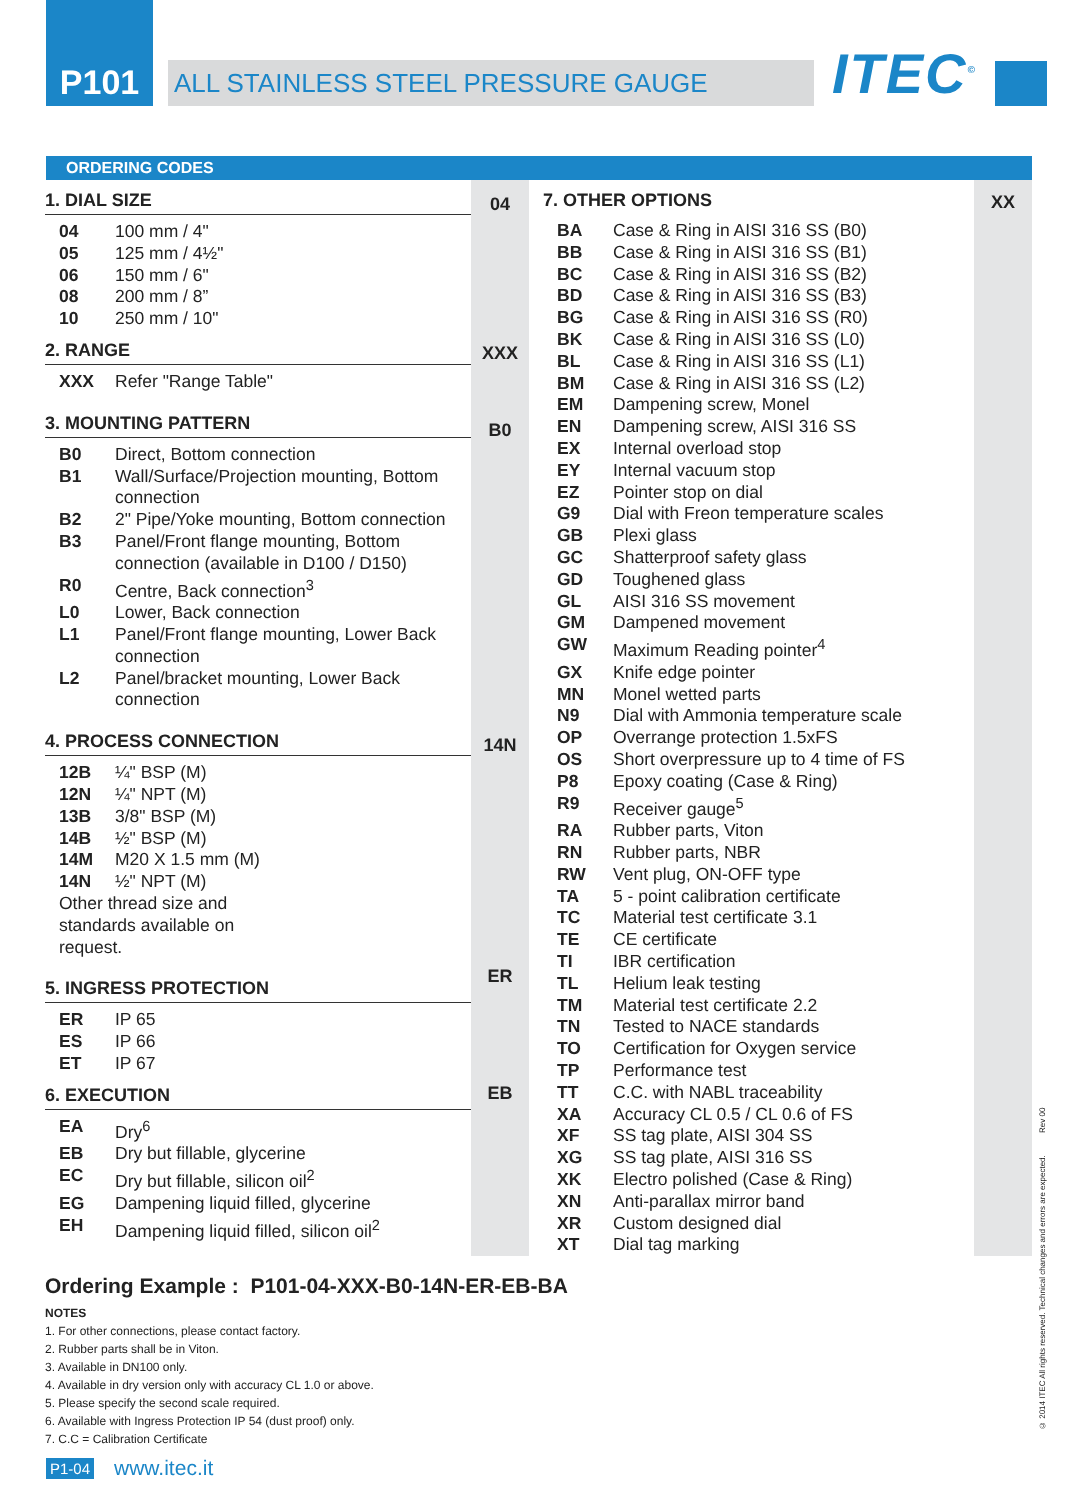P101
ALL STAINLESS STEEL PRESSURE GAUGE
ITEC<sup>©</sup>
ORDERING CODES
1. DIAL SIZE
| 04 | 100 mm / 4" |
| 05 | 125 mm / 4½" |
| 06 | 150 mm / 6" |
| 08 | 200 mm / 8” |
| 10 | 250 mm / 10" |
2. RANGE
| XXX | Refer "Range Table" |
3. MOUNTING PATTERN
| B0 | Direct, Bottom connection |
| B1 | Wall/Surface/Projection mounting, Bottom connection |
| B2 | 2" Pipe/Yoke mounting, Bottom connection |
| B3 | Panel/Front flange mounting, Bottom connection (available in D100 / D150) |
| R0 | Centre, Back connection<sup>3</sup> |
| L0 | Lower, Back connection |
| L1 | Panel/Front flange mounting, Lower Back connection |
| L2 | Panel/bracket mounting, Lower Back connection |
4. PROCESS CONNECTION
| 12B | ¼" BSP (M) |
| 12N | ¼" NPT (M) |
| 13B | 3/8" BSP (M) |
| 14B | ½" BSP (M) |
| 14M | M20 X 1.5 mm (M) |
| 14N | ½" NPT (M) |
| Other thread size and standards available on request. | |
5. INGRESS PROTECTION
| ER | IP 65 |
| ES | IP 66 |
| ET | IP 67 |
6. EXECUTION
| EA | Dry<sup>6</sup> |
| EB | Dry but fillable, glycerine |
| EC | Dry but fillable, silicon oil<sup>2</sup> |
| EG | Dampening liquid filled, glycerine |
| EH | Dampening liquid filled, silicon oil<sup>2</sup> |
04
XXX
B0
14N
ER
EB
7. OTHER OPTIONS
| BA | Case & Ring in AISI 316 SS (B0) |
| BB | Case & Ring in AISI 316 SS (B1) |
| BC | Case & Ring in AISI 316 SS (B2) |
| BD | Case & Ring in AISI 316 SS (B3) |
| BG | Case & Ring in AISI 316 SS (R0) |
| BK | Case & Ring in AISI 316 SS (L0) |
| BL | Case & Ring in AISI 316 SS (L1) |
| BM | Case & Ring in AISI 316 SS (L2) |
| EM | Dampening screw, Monel |
| EN | Dampening screw, AISI 316 SS |
| EX | Internal overload stop |
| EY | Internal vacuum stop |
| EZ | Pointer stop on dial |
| G9 | Dial with Freon temperature scales |
| GB | Plexi glass |
| GC | Shatterproof safety glass |
| GD | Toughened glass |
| GL | AISI 316 SS movement |
| GM | Dampened movement |
| GW | Maximum Reading pointer<sup>4</sup> |
| GX | Knife edge pointer |
| MN | Monel wetted parts |
| N9 | Dial with Ammonia temperature scale |
| OP | Overrange protection 1.5xFS |
| OS | Short overpressure up to 4 time of FS |
| P8 | Epoxy coating (Case & Ring) |
| R9 | Receiver gauge<sup>5</sup> |
| RA | Rubber parts, Viton |
| RN | Rubber parts, NBR |
| RW | Vent plug, ON-OFF type |
| TA | 5 - point calibration certificate |
| TC | Material test certificate 3.1 |
| TE | CE certificate |
| TI | IBR certification |
| TL | Helium leak testing |
| TM | Material test certificate 2.2 |
| TN | Tested to NACE standards |
| TO | Certification for Oxygen service |
| TP | Performance test |
| TT | C.C. with NABL traceability |
| XA | Accuracy CL 0.5 / CL 0.6 of FS |
| XF | SS tag plate, AISI 304 SS |
| XG | SS tag plate, AISI 316 SS |
| XK | Electro polished (Case & Ring) |
| XN | Anti-parallax mirror band |
| XR | Custom designed dial |
| XT | Dial tag marking |
XX
Ordering Example : P101-04-XXX-B0-14N-ER-EB-BA
NOTES
1. For other connections, please contact factory.
2. Rubber parts shall be in Viton.
3. Available in DN100 only.
4. Available in dry version only with accuracy CL 1.0 or above.
5. Please specify the second scale required.
6. Available with Ingress Protection IP 54 (dust proof) only.
7. C.C = Calibration Certificate
P1-04 www.itec.it
© 2014 ITEC All rights reserved. Technical changes and errors are expected. Rev 00